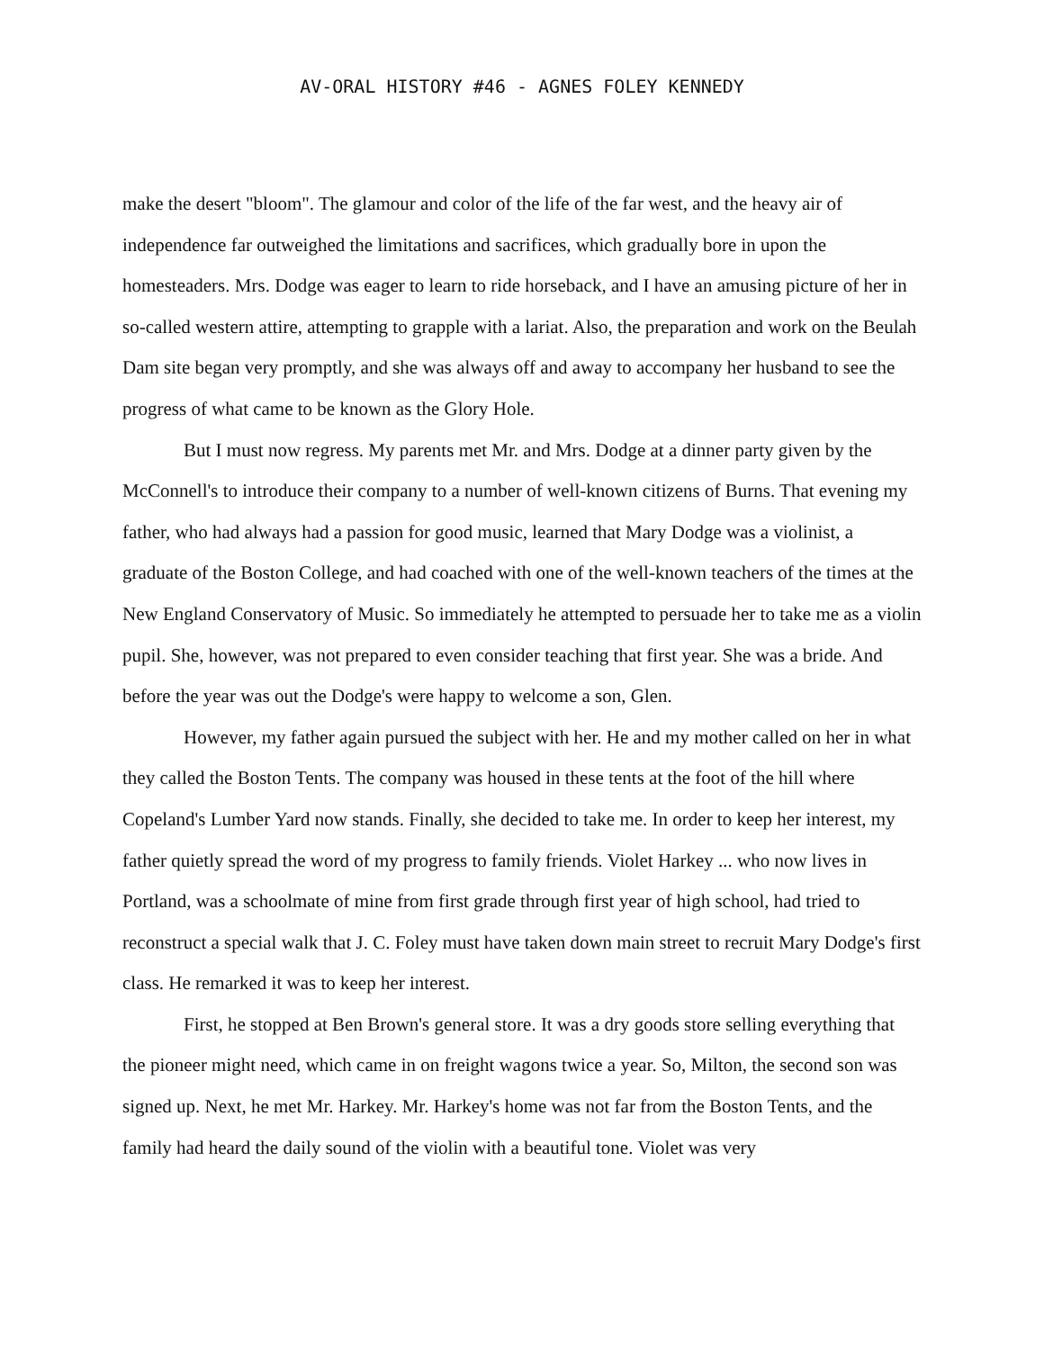AV-ORAL HISTORY #46 - AGNES FOLEY KENNEDY
make the desert "bloom". The glamour and color of the life of the far west, and the heavy air of independence far outweighed the limitations and sacrifices, which gradually bore in upon the homesteaders. Mrs. Dodge was eager to learn to ride horseback, and I have an amusing picture of her in so-called western attire, attempting to grapple with a lariat. Also, the preparation and work on the Beulah Dam site began very promptly, and she was always off and away to accompany her husband to see the progress of what came to be known as the Glory Hole.
But I must now regress. My parents met Mr. and Mrs. Dodge at a dinner party given by the McConnell's to introduce their company to a number of well-known citizens of Burns. That evening my father, who had always had a passion for good music, learned that Mary Dodge was a violinist, a graduate of the Boston College, and had coached with one of the well-known teachers of the times at the New England Conservatory of Music. So immediately he attempted to persuade her to take me as a violin pupil. She, however, was not prepared to even consider teaching that first year. She was a bride. And before the year was out the Dodge's were happy to welcome a son, Glen.
However, my father again pursued the subject with her. He and my mother called on her in what they called the Boston Tents. The company was housed in these tents at the foot of the hill where Copeland's Lumber Yard now stands. Finally, she decided to take me. In order to keep her interest, my father quietly spread the word of my progress to family friends. Violet Harkey ... who now lives in Portland, was a schoolmate of mine from first grade through first year of high school, had tried to reconstruct a special walk that J. C. Foley must have taken down main street to recruit Mary Dodge's first class. He remarked it was to keep her interest.
First, he stopped at Ben Brown's general store. It was a dry goods store selling everything that the pioneer might need, which came in on freight wagons twice a year. So, Milton, the second son was signed up. Next, he met Mr. Harkey. Mr. Harkey's home was not far from the Boston Tents, and the family had heard the daily sound of the violin with a beautiful tone. Violet was very